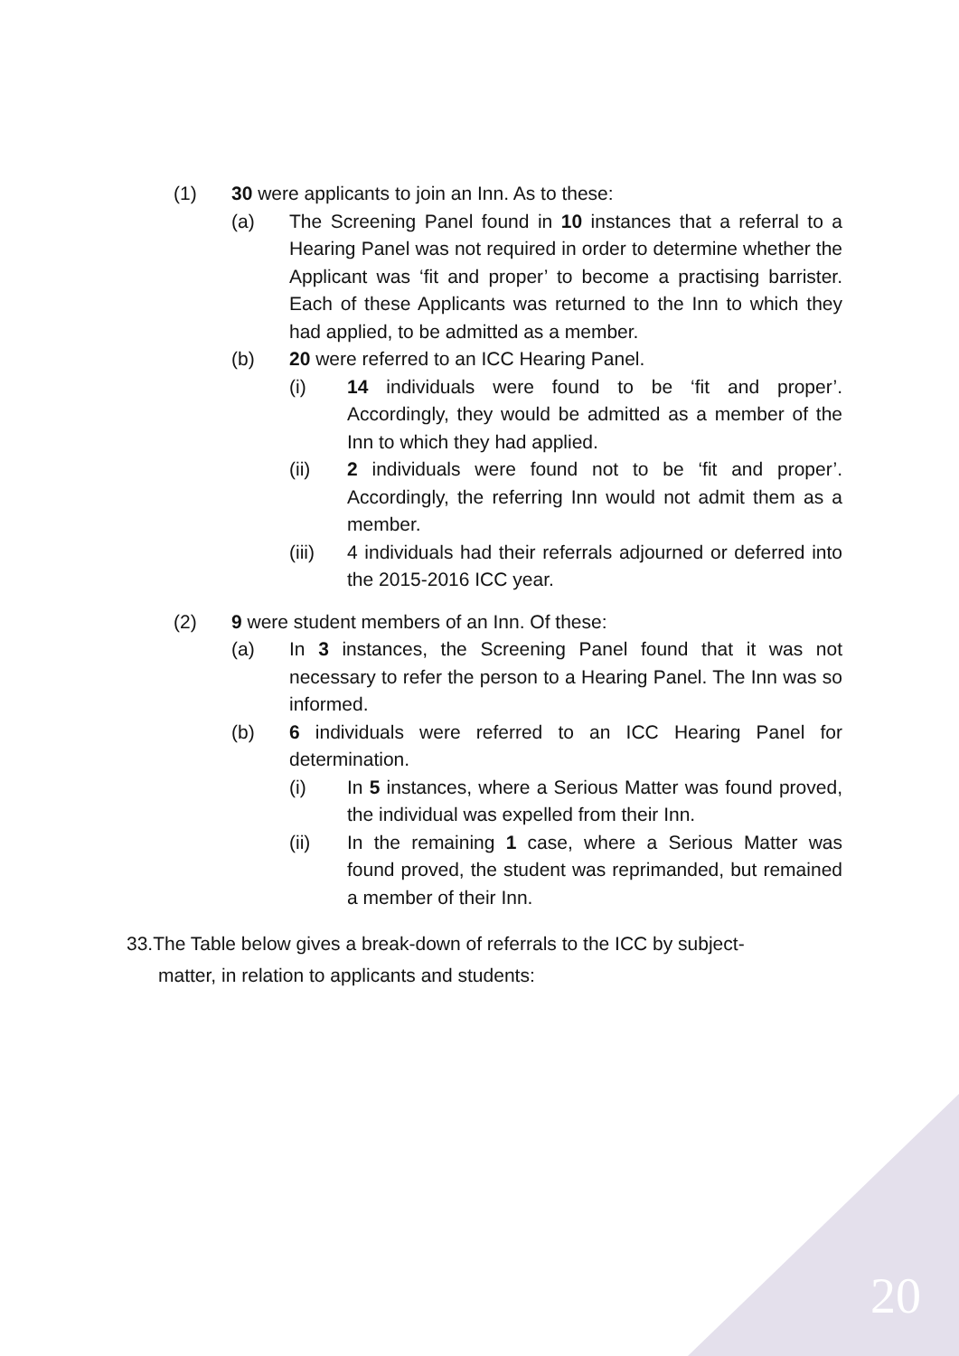(1) 30 were applicants to join an Inn. As to these:
(a) The Screening Panel found in 10 instances that a referral to a Hearing Panel was not required in order to determine whether the Applicant was ‘fit and proper’ to become a practising barrister. Each of these Applicants was returned to the Inn to which they had applied, to be admitted as a member.
(b) 20 were referred to an ICC Hearing Panel.
(i) 14 individuals were found to be ‘fit and proper’. Accordingly, they would be admitted as a member of the Inn to which they had applied.
(ii) 2 individuals were found not to be ‘fit and proper’. Accordingly, the referring Inn would not admit them as a member.
(iii) 4 individuals had their referrals adjourned or deferred into the 2015-2016 ICC year.
(2) 9 were student members of an Inn. Of these:
(a) In 3 instances, the Screening Panel found that it was not necessary to refer the person to a Hearing Panel. The Inn was so informed.
(b) 6 individuals were referred to an ICC Hearing Panel for determination.
(i) In 5 instances, where a Serious Matter was found proved, the individual was expelled from their Inn.
(ii) In the remaining 1 case, where a Serious Matter was found proved, the student was reprimanded, but remained a member of their Inn.
33.The Table below gives a break-down of referrals to the ICC by subject-
matter, in relation to applicants and students:
20